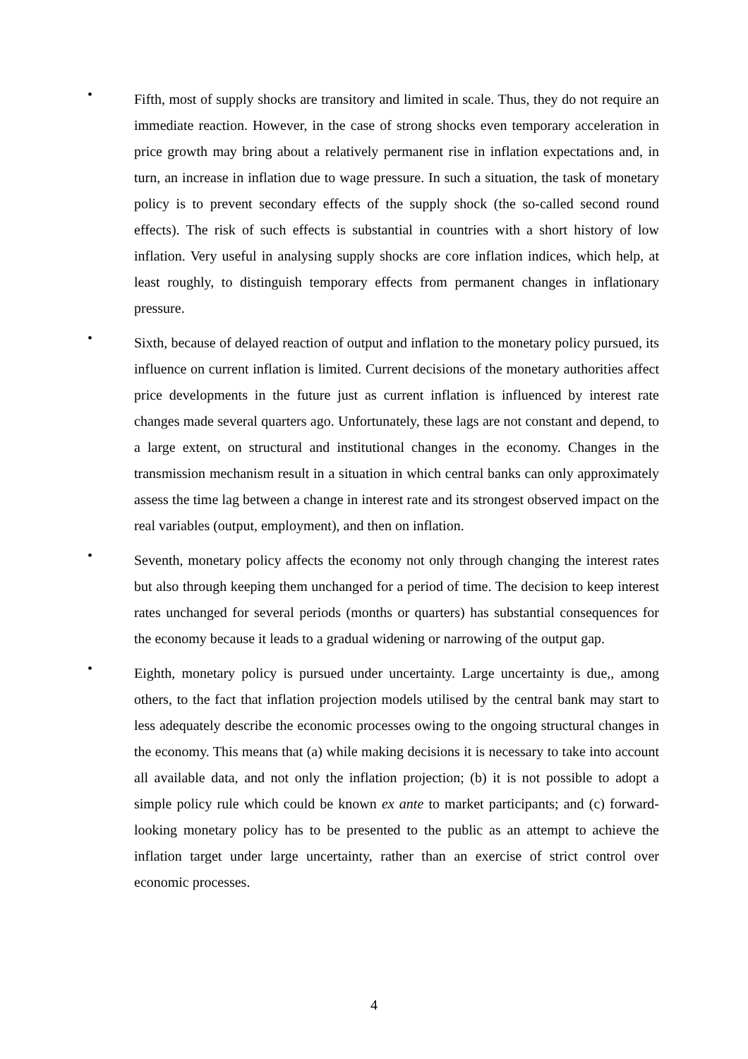•
Fifth, most of supply shocks are transitory and limited in scale. Thus, they do not require an immediate reaction. However, in the case of strong shocks even temporary acceleration in price growth may bring about a relatively permanent rise in inflation expectations and, in turn, an increase in inflation due to wage pressure. In such a situation, the task of monetary policy is to prevent secondary effects of the supply shock (the so-called second round effects). The risk of such effects is substantial in countries with a short history of low inflation. Very useful in analysing supply shocks are core inflation indices, which help, at least roughly, to distinguish temporary effects from permanent changes in inflationary pressure.
•
Sixth, because of delayed reaction of output and inflation to the monetary policy pursued, its influence on current inflation is limited. Current decisions of the monetary authorities affect price developments in the future just as current inflation is influenced by interest rate changes made several quarters ago. Unfortunately, these lags are not constant and depend, to a large extent, on structural and institutional changes in the economy. Changes in the transmission mechanism result in a situation in which central banks can only approximately assess the time lag between a change in interest rate and its strongest observed impact on the real variables (output, employment), and then on inflation.
•
Seventh, monetary policy affects the economy not only through changing the interest rates but also through keeping them unchanged for a period of time. The decision to keep interest rates unchanged for several periods (months or quarters) has substantial consequences for the economy because it leads to a gradual widening or narrowing of the output gap.
•
Eighth, monetary policy is pursued under uncertainty. Large uncertainty is due,, among others, to the fact that inflation projection models utilised by the central bank may start to less adequately describe the economic processes owing to the ongoing structural changes in the economy. This means that (a) while making decisions it is necessary to take into account all available data, and not only the inflation projection; (b) it is not possible to adopt a simple policy rule which could be known ex ante to market participants; and (c) forward-looking monetary policy has to be presented to the public as an attempt to achieve the inflation target under large uncertainty, rather than an exercise of strict control over economic processes.
4